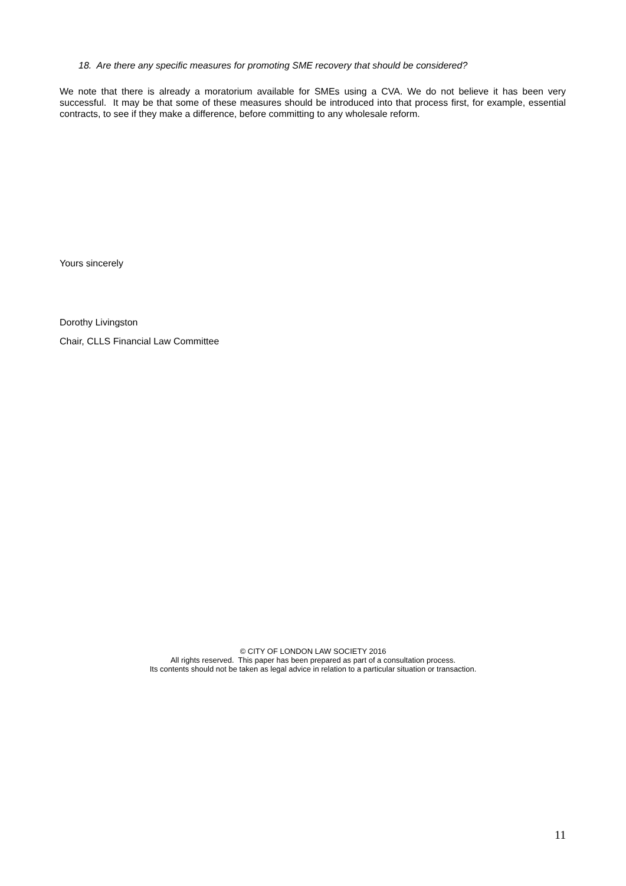18. Are there any specific measures for promoting SME recovery that should be considered?
We note that there is already a moratorium available for SMEs using a CVA. We do not believe it has been very successful. It may be that some of these measures should be introduced into that process first, for example, essential contracts, to see if they make a difference, before committing to any wholesale reform.
Yours sincerely
Dorothy Livingston
Chair, CLLS Financial Law Committee
© CITY OF LONDON LAW SOCIETY 2016
All rights reserved. This paper has been prepared as part of a consultation process.
Its contents should not be taken as legal advice in relation to a particular situation or transaction.
11